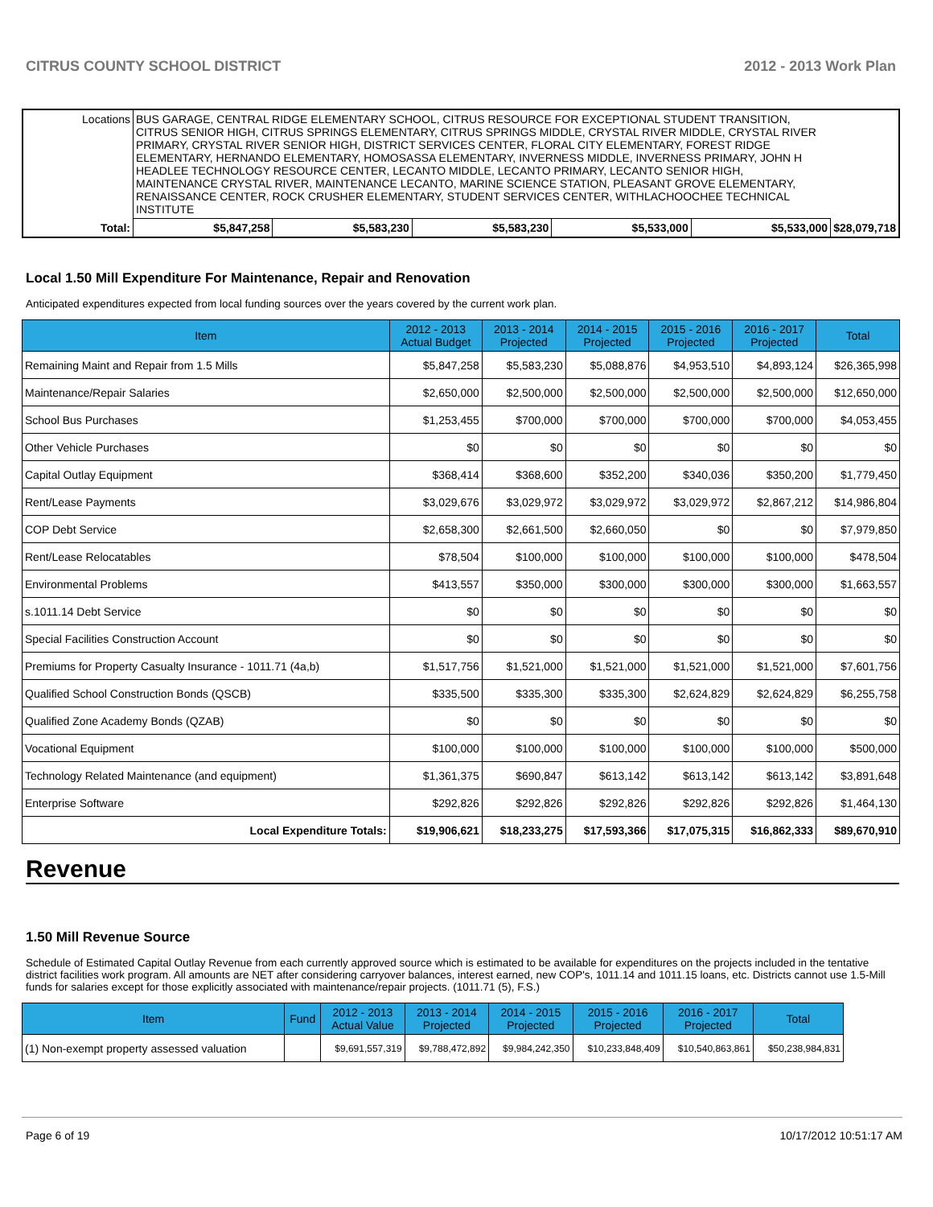CITRUS COUNTY SCHOOL DISTRICT 2012 - 2013 Work Plan
| Locations | BUS GARAGE, CENTRAL RIDGE ELEMENTARY SCHOOL, CITRUS RESOURCE FOR EXCEPTIONAL STUDENT TRANSITION, CITRUS SENIOR HIGH, CITRUS SPRINGS ELEMENTARY, CITRUS SPRINGS MIDDLE, CRYSTAL RIVER MIDDLE, CRYSTAL RIVER PRIMARY, CRYSTAL RIVER SENIOR HIGH, DISTRICT SERVICES CENTER, FLORAL CITY ELEMENTARY, FOREST RIDGE ELEMENTARY, HERNANDO ELEMENTARY, HOMOSASSA ELEMENTARY, INVERNESS MIDDLE, INVERNESS PRIMARY, JOHN H HEADLEE TECHNOLOGY RESOURCE CENTER, LECANTO MIDDLE, LECANTO PRIMARY, LECANTO SENIOR HIGH, MAINTENANCE CRYSTAL RIVER, MAINTENANCE LECANTO, MARINE SCIENCE STATION, PLEASANT GROVE ELEMENTARY, RENAISSANCE CENTER, ROCK CRUSHER ELEMENTARY, STUDENT SERVICES CENTER, WITHLACHOOCHEE TECHNICAL INSTITUTE | | | | | | |
| Total: | | $5,847,258 | $5,583,230 | $5,583,230 | $5,533,000 | $5,533,000 | $28,079,718 |
Local 1.50 Mill Expenditure For Maintenance, Repair and Renovation
Anticipated expenditures expected from local funding sources over the years covered by the current work plan.
| Item | 2012 - 2013 Actual Budget | 2013 - 2014 Projected | 2014 - 2015 Projected | 2015 - 2016 Projected | 2016 - 2017 Projected | Total |
| --- | --- | --- | --- | --- | --- | --- |
| Remaining Maint and Repair from 1.5 Mills | $5,847,258 | $5,583,230 | $5,088,876 | $4,953,510 | $4,893,124 | $26,365,998 |
| Maintenance/Repair Salaries | $2,650,000 | $2,500,000 | $2,500,000 | $2,500,000 | $2,500,000 | $12,650,000 |
| School Bus Purchases | $1,253,455 | $700,000 | $700,000 | $700,000 | $700,000 | $4,053,455 |
| Other Vehicle Purchases | $0 | $0 | $0 | $0 | $0 | $0 |
| Capital Outlay Equipment | $368,414 | $368,600 | $352,200 | $340,036 | $350,200 | $1,779,450 |
| Rent/Lease Payments | $3,029,676 | $3,029,972 | $3,029,972 | $3,029,972 | $2,867,212 | $14,986,804 |
| COP Debt Service | $2,658,300 | $2,661,500 | $2,660,050 | $0 | $0 | $7,979,850 |
| Rent/Lease Relocatables | $78,504 | $100,000 | $100,000 | $100,000 | $100,000 | $478,504 |
| Environmental Problems | $413,557 | $350,000 | $300,000 | $300,000 | $300,000 | $1,663,557 |
| s.1011.14 Debt Service | $0 | $0 | $0 | $0 | $0 | $0 |
| Special Facilities Construction Account | $0 | $0 | $0 | $0 | $0 | $0 |
| Premiums for Property Casualty Insurance - 1011.71 (4a,b) | $1,517,756 | $1,521,000 | $1,521,000 | $1,521,000 | $1,521,000 | $7,601,756 |
| Qualified School Construction Bonds (QSCB) | $335,500 | $335,300 | $335,300 | $2,624,829 | $2,624,829 | $6,255,758 |
| Qualified Zone Academy Bonds (QZAB) | $0 | $0 | $0 | $0 | $0 | $0 |
| Vocational Equipment | $100,000 | $100,000 | $100,000 | $100,000 | $100,000 | $500,000 |
| Technology Related Maintenance (and equipment) | $1,361,375 | $690,847 | $613,142 | $613,142 | $613,142 | $3,891,648 |
| Enterprise Software | $292,826 | $292,826 | $292,826 | $292,826 | $292,826 | $1,464,130 |
| Local Expenditure Totals: | $19,906,621 | $18,233,275 | $17,593,366 | $17,075,315 | $16,862,333 | $89,670,910 |
Revenue
1.50 Mill Revenue Source
Schedule of Estimated Capital Outlay Revenue from each currently approved source which is estimated to be available for expenditures on the projects included in the tentative district facilities work program. All amounts are NET after considering carryover balances, interest earned, new COP's, 1011.14 and 1011.15 loans, etc. Districts cannot use 1.5-Mill funds for salaries except for those explicitly associated with maintenance/repair projects. (1011.71 (5), F.S.)
| Item | Fund | 2012 - 2013 Actual Value | 2013 - 2014 Projected | 2014 - 2015 Projected | 2015 - 2016 Projected | 2016 - 2017 Projected | Total |
| --- | --- | --- | --- | --- | --- | --- | --- |
| (1) Non-exempt property assessed valuation | | $9,691,557,319 | $9,788,472,892 | $9,984,242,350 | $10,233,848,409 | $10,540,863,861 | $50,238,984,831 |
Page 6 of 19 10/17/2012 10:51:17 AM